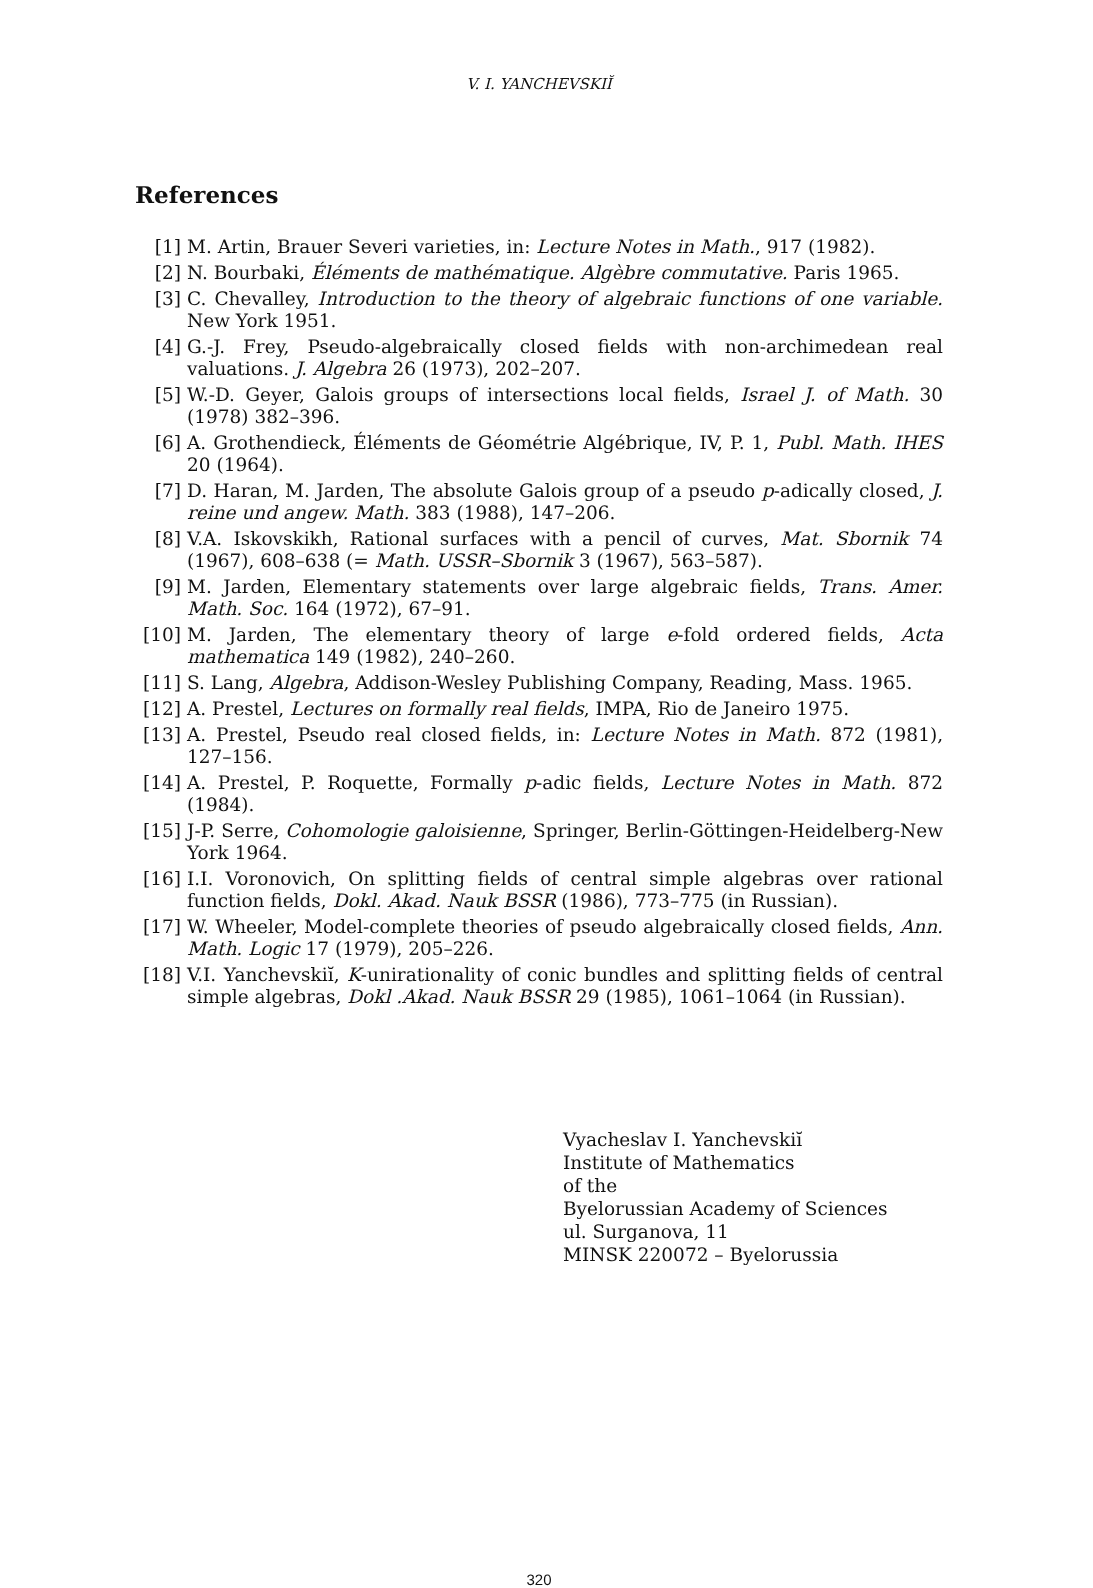V. I. YANCHEVSKIĬ
References
[1] M. Artin, Brauer Severi varieties, in: Lecture Notes in Math., 917 (1982).
[2] N. Bourbaki, Éléments de mathématique. Algèbre commutative. Paris 1965.
[3] C. Chevalley, Introduction to the theory of algebraic functions of one variable. New York 1951.
[4] G.-J. Frey, Pseudo-algebraically closed fields with non-archimedean real valuations. J. Algebra 26 (1973), 202–207.
[5] W.-D. Geyer, Galois groups of intersections local fields, Israel J. of Math. 30 (1978) 382–396.
[6] A. Grothendieck, Éléments de Géométrie Algébrique, IV, P. 1, Publ. Math. IHES 20 (1964).
[7] D. Haran, M. Jarden, The absolute Galois group of a pseudo p-adically closed, J. reine und angew. Math. 383 (1988), 147–206.
[8] V.A. Iskovskikh, Rational surfaces with a pencil of curves, Mat. Sbornik 74 (1967), 608–638 (= Math. USSR–Sbornik 3 (1967), 563–587).
[9] M. Jarden, Elementary statements over large algebraic fields, Trans. Amer. Math. Soc. 164 (1972), 67–91.
[10] M. Jarden, The elementary theory of large e-fold ordered fields, Acta mathematica 149 (1982), 240–260.
[11] S. Lang, Algebra, Addison-Wesley Publishing Company, Reading, Mass. 1965.
[12] A. Prestel, Lectures on formally real fields, IMPA, Rio de Janeiro 1975.
[13] A. Prestel, Pseudo real closed fields, in: Lecture Notes in Math. 872 (1981), 127–156.
[14] A. Prestel, P. Roquette, Formally p-adic fields, Lecture Notes in Math. 872 (1984).
[15] J-P. Serre, Cohomologie galoisienne, Springer, Berlin-Göttingen-Heidelberg-New York 1964.
[16] I.I. Voronovich, On splitting fields of central simple algebras over rational function fields, Dokl. Akad. Nauk BSSR (1986), 773–775 (in Russian).
[17] W. Wheeler, Model-complete theories of pseudo algebraically closed fields, Ann. Math. Logic 17 (1979), 205–226.
[18] V.I. Yanchevskiĭ, K-unirationality of conic bundles and splitting fields of central simple algebras, Dokl .Akad. Nauk BSSR 29 (1985), 1061–1064 (in Russian).
Vyacheslav I. Yanchevskiĭ
Institute of Mathematics
of the
Byelorussian Academy of Sciences
ul. Surganova, 11
MINSK 220072 – Byelorussia
320